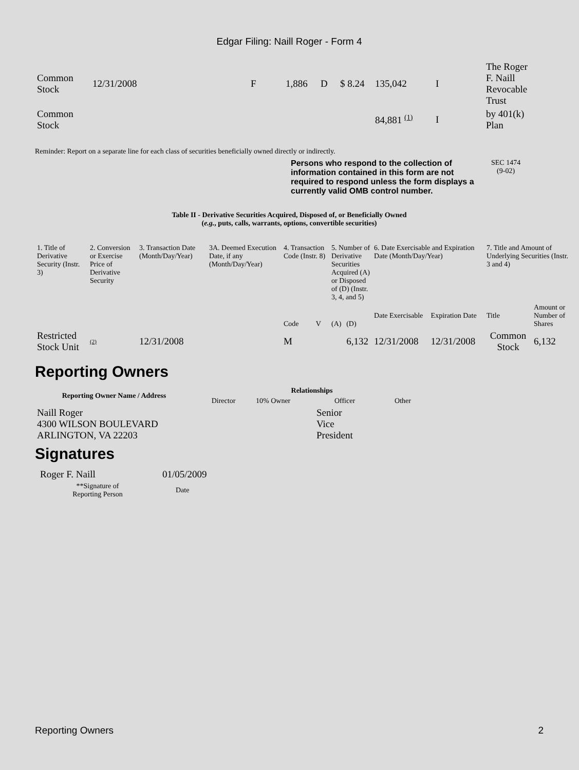Edgar Filing: Naill Roger - Form 4
| Common Stock | 12/31/2008 | F | 1,886 | D | $ 8.24 | 135,042 | I | The Roger F. Naill Revocable Trust |
| Common Stock | | | | | | 84,881 <sup>(1)</sup> | I | by 401(k) Plan |
Reminder: Report on a separate line for each class of securities beneficially owned directly or indirectly.
Persons who respond to the collection of information contained in this form are not required to respond unless the form displays a currently valid OMB control number.
SEC 1474
(9-02)
Table II - Derivative Securities Acquired, Disposed of, or Beneficially Owned
(e.g., puts, calls, warrants, options, convertible securities)
| 1. Title of Derivative Security (Instr. 3) | 2. Conversion or Exercise Price of Derivative Security | 3. Transaction Date (Month/Day/Year) | 3A. Deemed Execution Date, if any (Month/Day/Year) | 4. Transaction Code (Instr. 8) | | 5. Number of Derivative Securities Acquired (A) or Disposed of (D) (Instr. 3, 4, and 5) | | 6. Date Exercisable and Expiration Date (Month/Day/Year) | | 7. Title and Amount of Underlying Securities (Instr. 3 and 4) | |
| | | | | Code | V | (A) | (D) | Date Exercisable | Expiration Date | Title | Amount or Number of Shares |
| Restricted Stock Unit | (2) | 12/31/2008 | | M | | | 6,132 | 12/31/2008 | 12/31/2008 | Common Stock | 6,132 |
Reporting Owners
| Reporting Owner Name / Address | Relationships | | | |
| --- | --- | --- | --- | --- |
| | Director | 10% Owner | Officer | Other |
| Naill Roger 4300 WILSON BOULEVARD ARLINGTON, VA 22203 | | | Senior Vice President | |
Signatures
| Roger F. Naill | 01/05/2009 |
| **Signature of Reporting Person | Date |
Reporting Owners 2